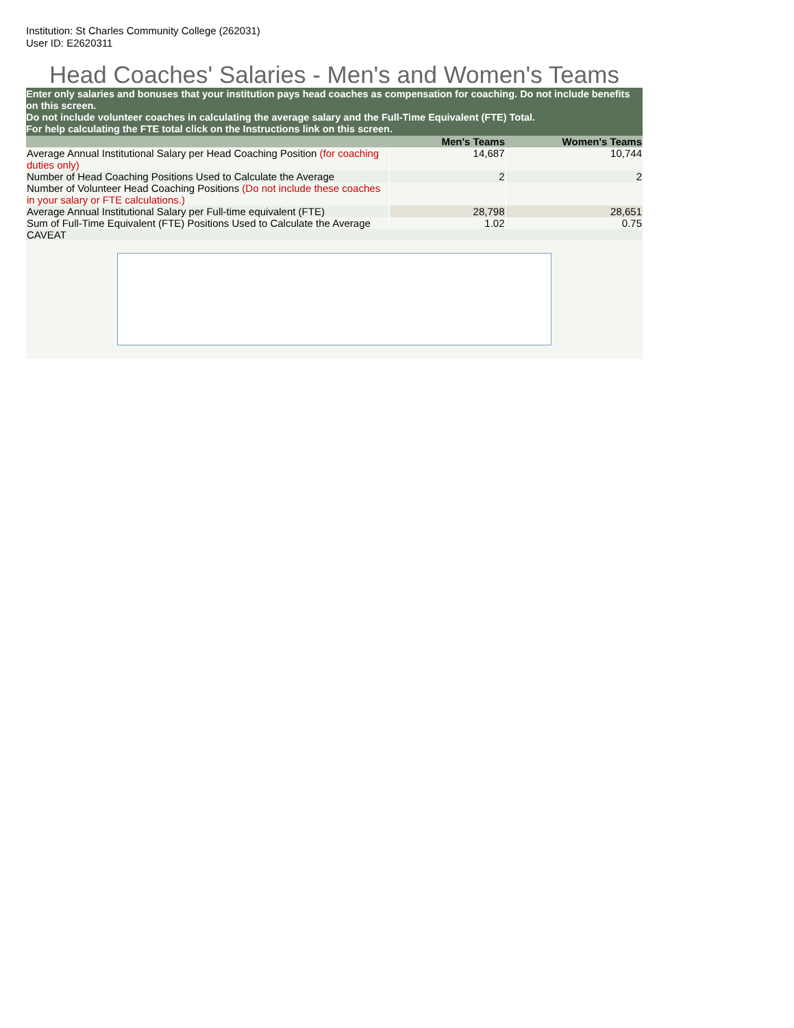Institution: St Charles Community College (262031)
User ID: E2620311
Head Coaches' Salaries - Men's and Women's Teams
Enter only salaries and bonuses that your institution pays head coaches as compensation for coaching. Do not include benefits on this screen.
Do not include volunteer coaches in calculating the average salary and the Full-Time Equivalent (FTE) Total.
For help calculating the FTE total click on the Instructions link on this screen.
| | Men's Teams | Women's Teams |
| --- | --- | --- |
| Average Annual Institutional Salary per Head Coaching Position (for coaching duties only) | 14,687 | 10,744 |
| Number of Head Coaching Positions Used to Calculate the Average | 2 | 2 |
| Number of Volunteer Head Coaching Positions (Do not include these coaches in your salary or FTE calculations.) | | |
| Average Annual Institutional Salary per Full-time equivalent (FTE) | 28,798 | 28,651 |
| Sum of Full-Time Equivalent (FTE) Positions Used to Calculate the Average | 1.02 | 0.75 |
| CAVEAT | | |